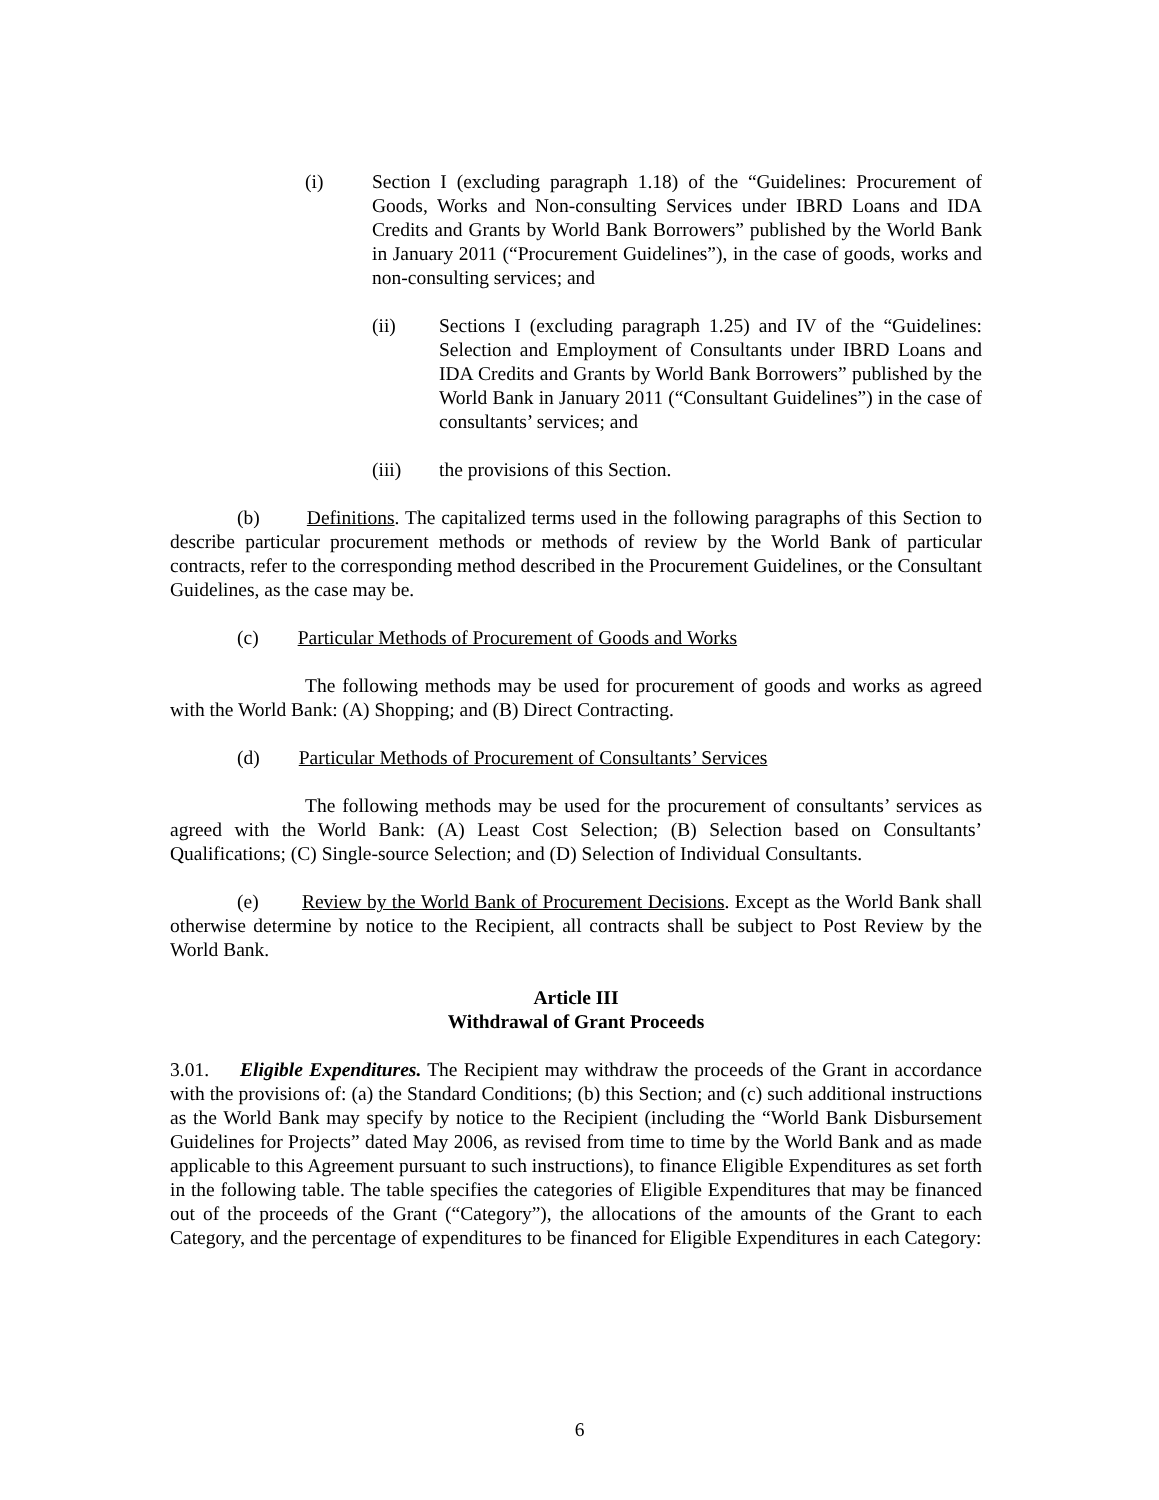(i) Section I (excluding paragraph 1.18) of the “Guidelines: Procurement of Goods, Works and Non-consulting Services under IBRD Loans and IDA Credits and Grants by World Bank Borrowers” published by the World Bank in January 2011 (“Procurement Guidelines”), in the case of goods, works and non-consulting services; and
(ii) Sections I (excluding paragraph 1.25) and IV of the “Guidelines: Selection and Employment of Consultants under IBRD Loans and IDA Credits and Grants by World Bank Borrowers” published by the World Bank in January 2011 (“Consultant Guidelines”) in the case of consultants’ services; and
(iii) the provisions of this Section.
(b) Definitions. The capitalized terms used in the following paragraphs of this Section to describe particular procurement methods or methods of review by the World Bank of particular contracts, refer to the corresponding method described in the Procurement Guidelines, or the Consultant Guidelines, as the case may be.
(c) Particular Methods of Procurement of Goods and Works
The following methods may be used for procurement of goods and works as agreed with the World Bank: (A) Shopping; and (B) Direct Contracting.
(d) Particular Methods of Procurement of Consultants’ Services
The following methods may be used for the procurement of consultants’ services as agreed with the World Bank: (A) Least Cost Selection; (B) Selection based on Consultants’ Qualifications; (C) Single-source Selection; and (D) Selection of Individual Consultants.
(e) Review by the World Bank of Procurement Decisions. Except as the World Bank shall otherwise determine by notice to the Recipient, all contracts shall be subject to Post Review by the World Bank.
Article III
Withdrawal of Grant Proceeds
3.01. Eligible Expenditures. The Recipient may withdraw the proceeds of the Grant in accordance with the provisions of: (a) the Standard Conditions; (b) this Section; and (c) such additional instructions as the World Bank may specify by notice to the Recipient (including the “World Bank Disbursement Guidelines for Projects” dated May 2006, as revised from time to time by the World Bank and as made applicable to this Agreement pursuant to such instructions), to finance Eligible Expenditures as set forth in the following table. The table specifies the categories of Eligible Expenditures that may be financed out of the proceeds of the Grant (“Category”), the allocations of the amounts of the Grant to each Category, and the percentage of expenditures to be financed for Eligible Expenditures in each Category:
6